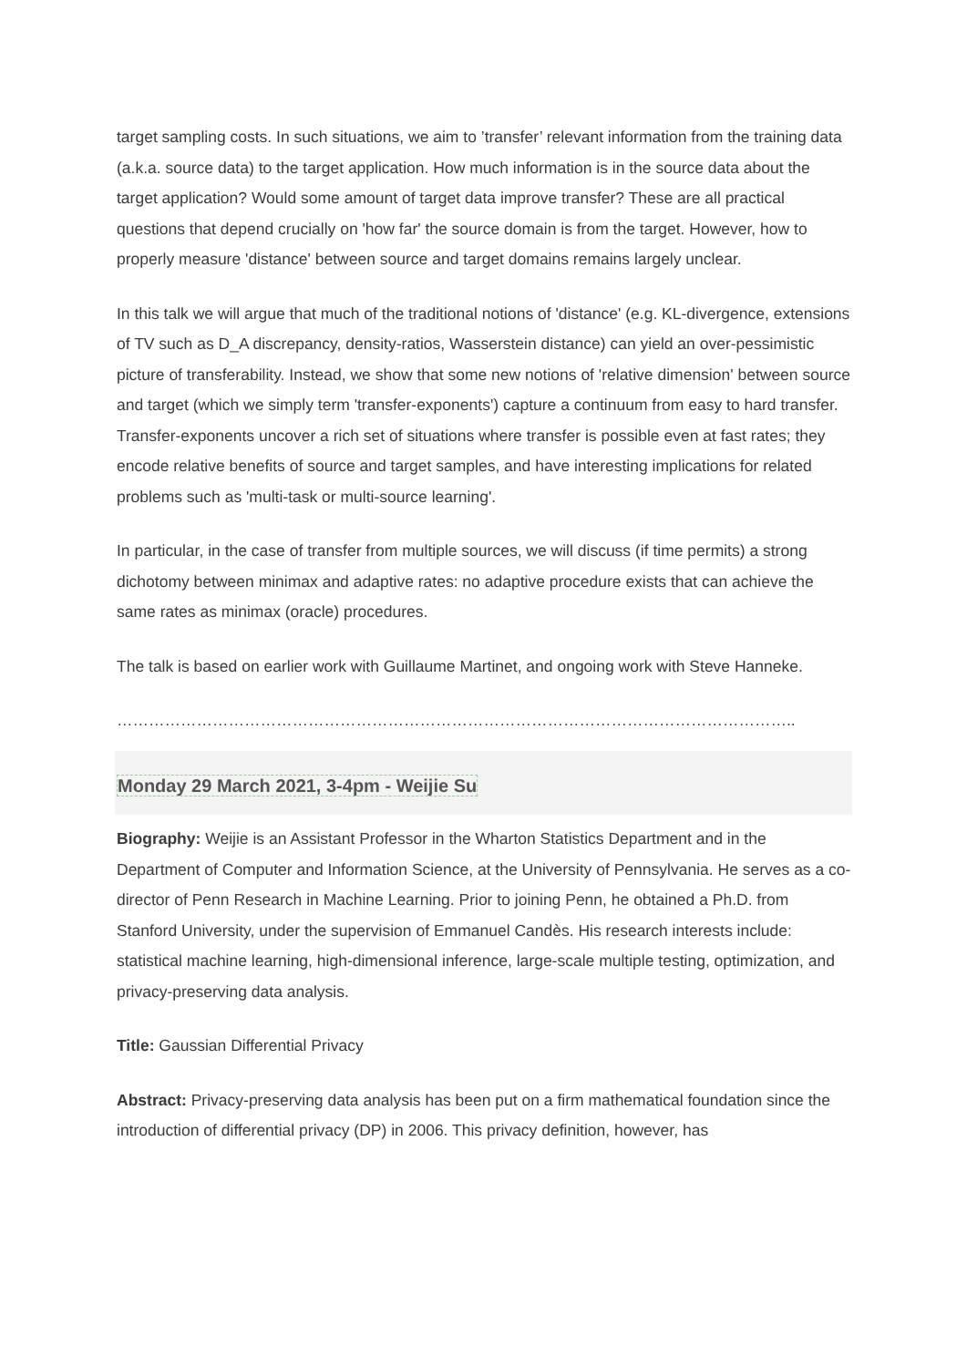target sampling costs. In such situations, we aim to ’transfer’ relevant information from the training data (a.k.a. source data) to the target application. How much information is in the source data about the target application? Would some amount of target data improve transfer? These are all practical questions that depend crucially on 'how far' the source domain is from the target. However, how to properly measure 'distance' between source and target domains remains largely unclear.
In this talk we will argue that much of the traditional notions of 'distance' (e.g. KL-divergence, extensions of TV such as D_A discrepancy, density-ratios, Wasserstein distance) can yield an over-pessimistic picture of transferability. Instead, we show that some new notions of 'relative dimension' between source and target (which we simply term 'transfer-exponents') capture a continuum from easy to hard transfer. Transfer-exponents uncover a rich set of situations where transfer is possible even at fast rates; they encode relative benefits of source and target samples, and have interesting implications for related problems such as 'multi-task or multi-source learning'.
In particular, in the case of transfer from multiple sources, we will discuss (if time permits) a strong dichotomy between minimax and adaptive rates: no adaptive procedure exists that can achieve the same rates as minimax (oracle) procedures.
The talk is based on earlier work with Guillaume Martinet, and ongoing work with Steve Hanneke.
………………………………………………………………………………………………………………..
Monday 29 March 2021, 3-4pm - Weijie Su
Biography: Weijie is an Assistant Professor in the Wharton Statistics Department and in the Department of Computer and Information Science, at the University of Pennsylvania. He serves as a co-director of Penn Research in Machine Learning. Prior to joining Penn, he obtained a Ph.D. from Stanford University, under the supervision of Emmanuel Candès. His research interests include: statistical machine learning, high-dimensional inference, large-scale multiple testing, optimization, and privacy-preserving data analysis.
Title: Gaussian Differential Privacy
Abstract: Privacy-preserving data analysis has been put on a firm mathematical foundation since the introduction of differential privacy (DP) in 2006. This privacy definition, however, has